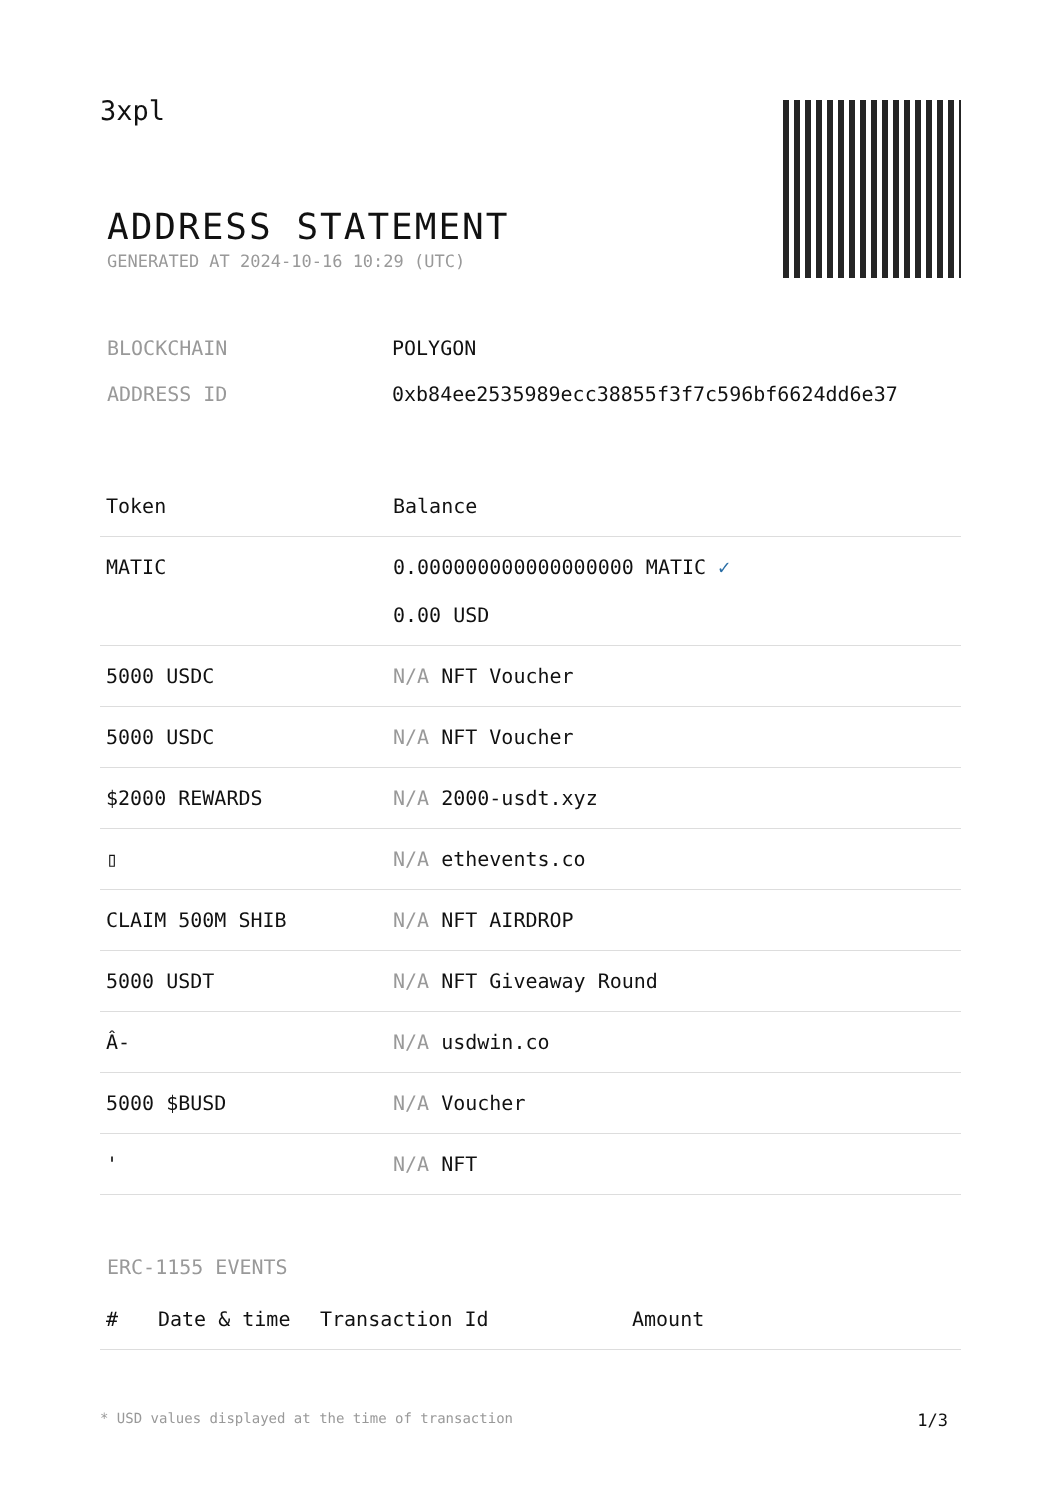3xpl
ADDRESS STATEMENT
GENERATED AT 2024-10-16 10:29 (UTC)
BLOCKCHAIN POLYGON
ADDRESS ID 0xb84ee2535989ecc38855f3f7c596bf6624dd6e37
| Token | Balance |
| --- | --- |
| MATIC | 0.000000000000000000 MATIC ✓ 0.00 USD |
| 5000 USDC | N/A NFT Voucher |
| 5000 USDC | N/A NFT Voucher |
| $2000 REWARDS | N/A 2000-usdt.xyz |
| ▯ | N/A ethevents.co |
| CLAIM 500M SHIB | N/A NFT AIRDROP |
| 5000 USDT | N/A NFT Giveaway Round |
| Â- | N/A usdwin.co |
| 5000 $BUSD | N/A Voucher |
| ' | N/A NFT |
ERC-1155 EVENTS
| # | Date & time | Transaction Id | Amount |
| --- | --- | --- | --- |
* USD values displayed at the time of transaction 1/3